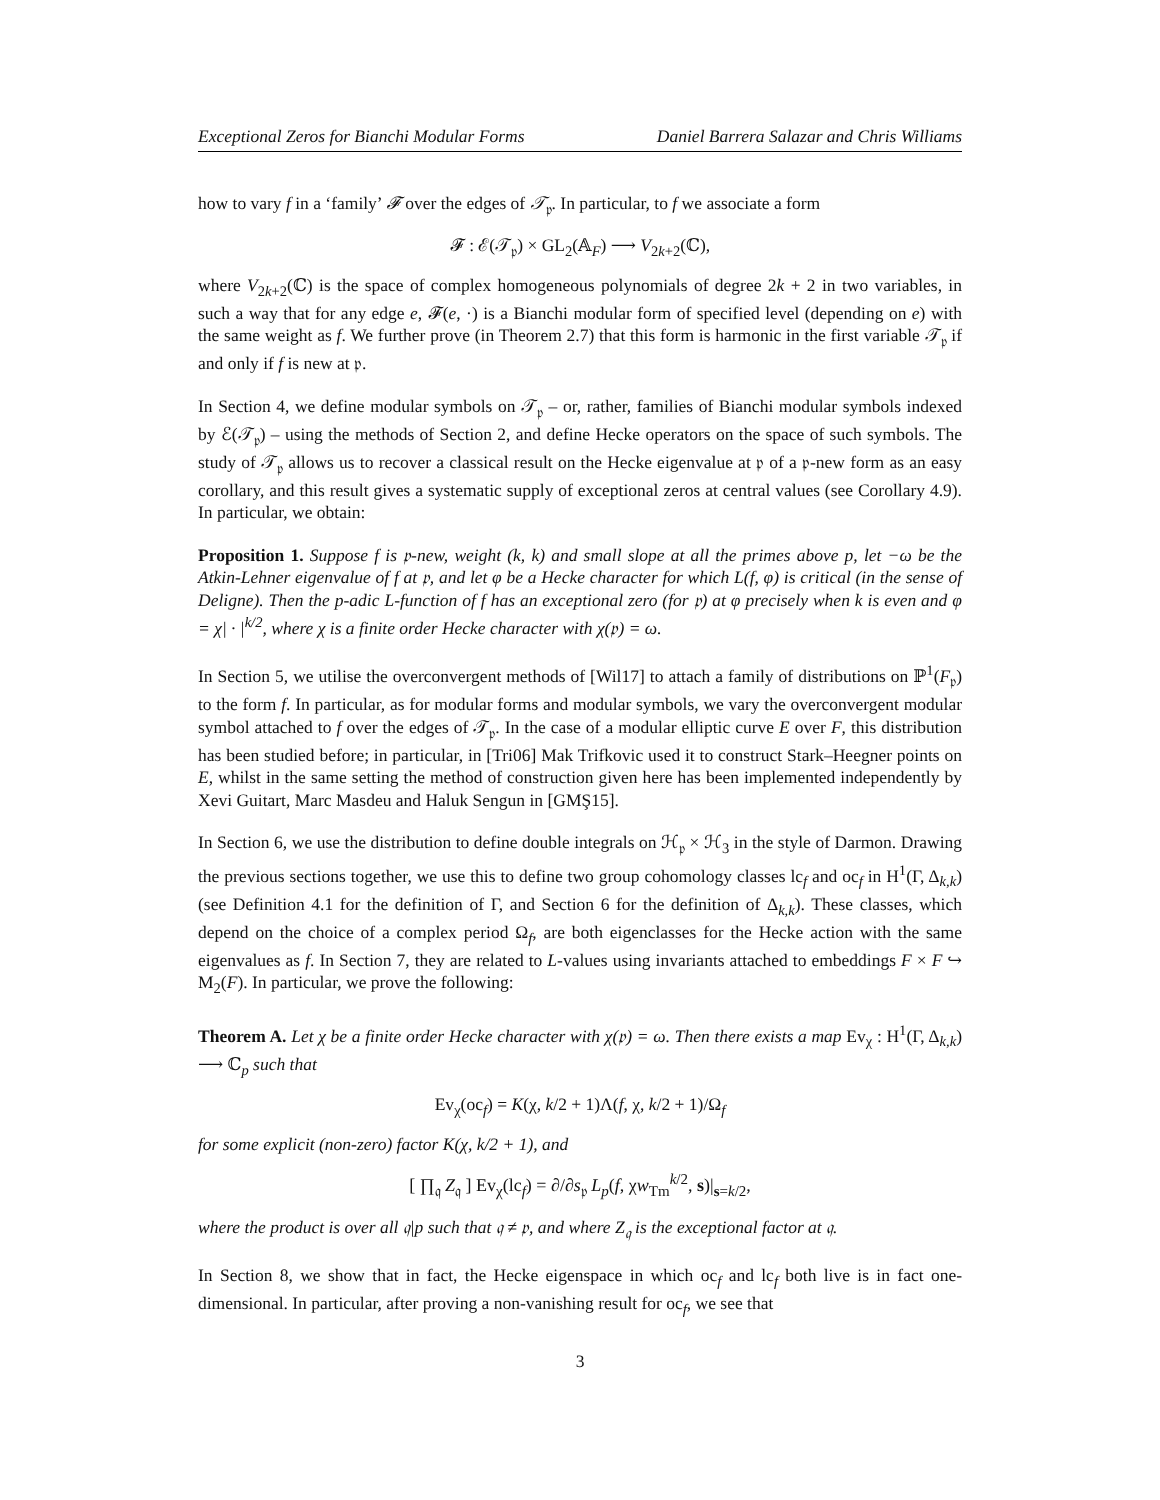Exceptional Zeros for Bianchi Modular Forms Daniel Barrera Salazar and Chris Williams
how to vary f in a ‘family’ 𝓕 over the edges of 𝒯<sub>𝔭</sub>. In particular, to f we associate a form
𝓕 : ℰ(𝒯<sub>𝔭</sub>) × GL<sub>2</sub>(𝔸<sub>F</sub>) ⟶ V<sub>2k+2</sub>(ℂ),
where V<sub>2k+2</sub>(ℂ) is the space of complex homogeneous polynomials of degree 2k + 2 in two variables, in such a way that for any edge e, 𝓕(e, ·) is a Bianchi modular form of specified level (depending on e) with the same weight as f. We further prove (in Theorem 2.7) that this form is harmonic in the first variable 𝒯<sub>𝔭</sub> if and only if f is new at 𝔭.
In Section 4, we define modular symbols on 𝒯<sub>𝔭</sub> – or, rather, families of Bianchi modular symbols indexed by ℰ(𝒯<sub>𝔭</sub>) – using the methods of Section 2, and define Hecke operators on the space of such symbols. The study of 𝒯<sub>𝔭</sub> allows us to recover a classical result on the Hecke eigenvalue at 𝔭 of a 𝔭-new form as an easy corollary, and this result gives a systematic supply of exceptional zeros at central values (see Corollary 4.9). In particular, we obtain:
Proposition 1. Suppose f is 𝔭-new, weight (k, k) and small slope at all the primes above p, let −ω be the Atkin-Lehner eigenvalue of f at 𝔭, and let φ be a Hecke character for which L(f, φ) is critical (in the sense of Deligne). Then the p-adic L-function of f has an exceptional zero (for 𝔭) at φ precisely when k is even and φ = χ| · |<sup>k/2</sup>, where χ is a finite order Hecke character with χ(𝔭) = ω.
In Section 5, we utilise the overconvergent methods of [Wil17] to attach a family of distributions on ℙ<sup>1</sup>(F<sub>𝔭</sub>) to the form f. In particular, as for modular forms and modular symbols, we vary the overconvergent modular symbol attached to f over the edges of 𝒯<sub>𝔭</sub>. In the case of a modular elliptic curve E over F, this distribution has been studied before; in particular, in [Tri06] Mak Trifkovic used it to construct Stark–Heegner points on E, whilst in the same setting the method of construction given here has been implemented independently by Xevi Guitart, Marc Masdeu and Haluk Sengun in [GMŞ15].
In Section 6, we use the distribution to define double integrals on ℋ<sub>𝔭</sub> × ℋ<sub>3</sub> in the style of Darmon. Drawing the previous sections together, we use this to define two group cohomology classes lc<sub>f</sub> and oc<sub>f</sub> in H<sup>1</sup>(Γ, Δ<sub>k,k</sub>) (see Definition 4.1 for the definition of Γ, and Section 6 for the definition of Δ<sub>k,k</sub>). These classes, which depend on the choice of a complex period Ω<sub>f</sub>, are both eigenclasses for the Hecke action with the same eigenvalues as f. In Section 7, they are related to L-values using invariants attached to embeddings F × F ↪ M<sub>2</sub>(F). In particular, we prove the following:
Theorem A. Let χ be a finite order Hecke character with χ(𝔭) = ω. Then there exists a map Ev<sub>χ</sub> : H<sup>1</sup>(Γ, Δ<sub>k,k</sub>) ⟶ ℂ<sub>p</sub> such that
Ev<sub>χ</sub>(oc<sub>f</sub>) = K(χ, k/2 + 1)Λ(f, χ, k/2 + 1)/Ω<sub>f</sub>
for some explicit (non-zero) factor K(χ, k/2 + 1), and
[ ∏<sub>𝔮</sub> Z<sub>𝔮</sub> ] Ev<sub>χ</sub>(lc<sub>f</sub>) = ∂/∂s<sub>𝔭</sub> L<sub>p</sub>(f, χw<sub>Tm</sub><sup>k/2</sup>, s)|<sub>s=k/2</sub>,
where the product is over all 𝔮|p such that 𝔮 ≠ 𝔭, and where Z<sub>𝔮</sub> is the exceptional factor at 𝔮.
In Section 8, we show that in fact, the Hecke eigenspace in which oc<sub>f</sub> and lc<sub>f</sub> both live is in fact one-dimensional. In particular, after proving a non-vanishing result for oc<sub>f</sub>, we see that
3